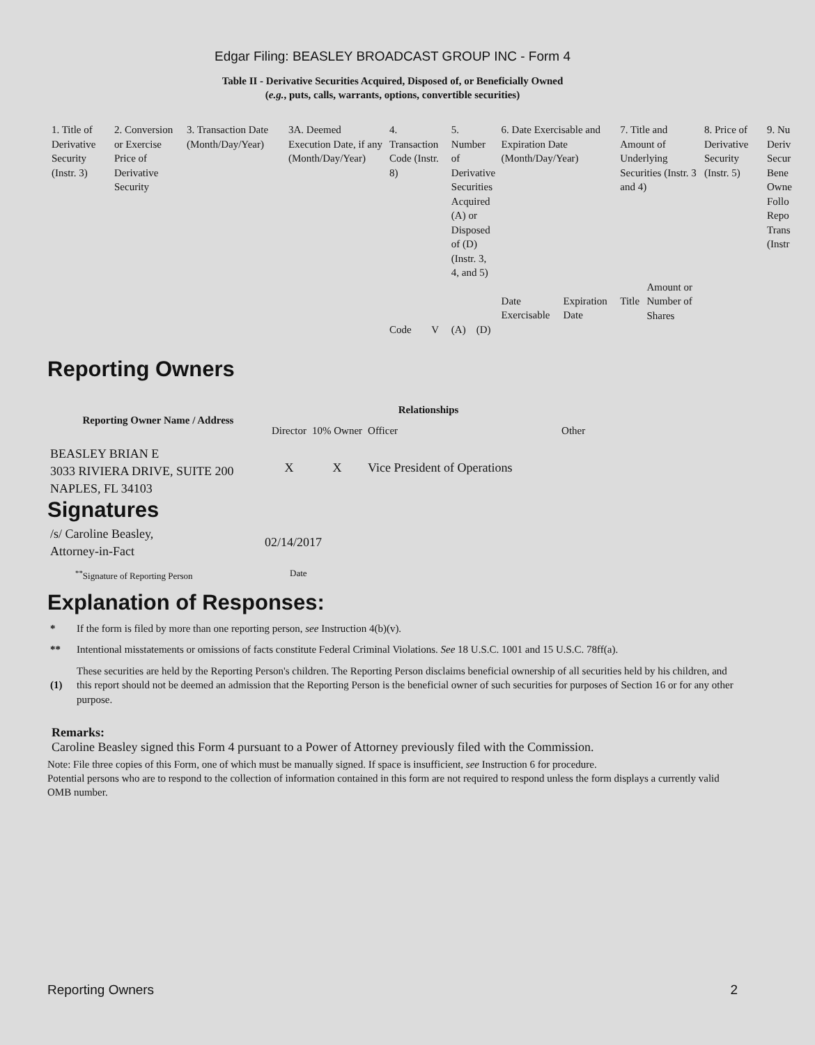Edgar Filing: BEASLEY BROADCAST GROUP INC - Form 4
Table II - Derivative Securities Acquired, Disposed of, or Beneficially Owned
(e.g., puts, calls, warrants, options, convertible securities)
| 1. Title of Derivative Security (Instr. 3) | 2. Conversion or Exercise Price of Derivative Security | 3. Transaction Date (Month/Day/Year) | 3A. Deemed Execution Date, if any (Month/Day/Year) | 4. Transaction Code (Instr. 8) | | 5. Number of Derivative Securities Acquired (A) or Disposed of (D) (Instr. 3, 4, and 5) | | 6. Date Exercisable and Expiration Date (Month/Day/Year) | | 7. Title and Amount of Underlying Securities (Instr. 3 and 4) | | 8. Price of Derivative Security (Instr. 5) | 9. Nu Deriv Secur Bene Owne Follo Repo Trans (Instr |
| --- | --- | --- | --- | --- | --- | --- | --- | --- | --- | --- | --- | --- | --- |
| | | | | | | | | Date Exercisable | Expiration Date | Title | Amount or Number of Shares | | |
| | | | | Code | V | (A) | (D) | | | | | | |
Reporting Owners
| Reporting Owner Name / Address | Relationships | | | |
| --- | --- | --- | --- | --- |
| | Director | 10% Owner | Officer | Other |
| BEASLEY BRIAN E 3033 RIVIERA DRIVE, SUITE 200 NAPLES, FL 34103 | X | X | Vice President of Operations | |
Signatures
| /s/ Caroline Beasley, Attorney-in-Fact | 02/14/2017 |
| <sup>**</sup> Signature of Reporting Person | Date |
Explanation of Responses:
| * | If the form is filed by more than one reporting person, see Instruction 4(b)(v). |
| ** | Intentional misstatements or omissions of facts constitute Federal Criminal Violations. See 18 U.S.C. 1001 and 15 U.S.C. 78ff(a). |
| (1) | These securities are held by the Reporting Person's children. The Reporting Person disclaims beneficial ownership of all securities held by his children, and this report should not be deemed an admission that the Reporting Person is the beneficial owner of such securities for purposes of Section 16 or for any other purpose. |
Remarks:
Caroline Beasley signed this Form 4 pursuant to a Power of Attorney previously filed with the Commission.
Note: File three copies of this Form, one of which must be manually signed. If space is insufficient, see Instruction 6 for procedure.
Potential persons who are to respond to the collection of information contained in this form are not required to respond unless the form displays a currently valid OMB number.
Reporting Owners 2